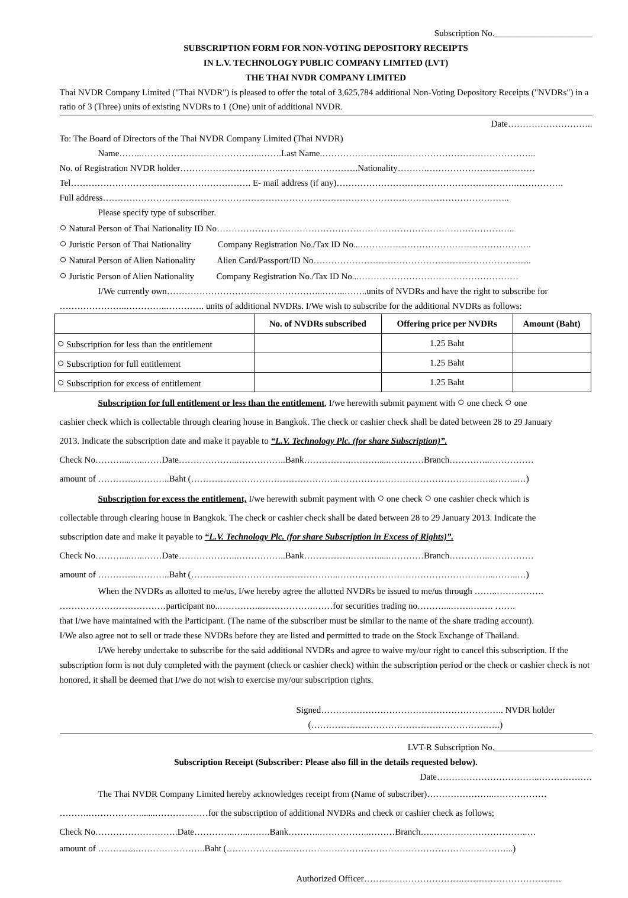Subscription No.______________________
SUBSCRIPTION FORM FOR NON-VOTING DEPOSITORY RECEIPTS
IN L.V. TECHNOLOGY PUBLIC COMPANY LIMITED (LVT)
THE THAI NVDR COMPANY LIMITED
Thai NVDR Company Limited ("Thai NVDR") is pleased to offer the total of 3,625,784 additional Non-Voting Depository Receipts ("NVDRs") in a ratio of 3 (Three) units of existing NVDRs to 1 (One) unit of additional NVDR.
Date………………………..
To: The Board of Directors of the Thai NVDR Company Limited (Thai NVDR)
Name……..…………………………………..…….Last Name.……………………..………………………………………..
No. of Registration NVDR holder…………………………….………..…………….Nationality……….……………………….………
Tel……………………………………………………. E- mail address (if any)…………………………………………………….…………….
Full address………………………………………………………………………………………….……………………………..
Please specify type of subscriber.
○ Natural Person of Thai Nationality ID No………………………………………………………………………………………..
○ Juristic Person of Thai Nationality Company Registration No./Tax ID No...………………………………………………….
○ Natural Person of Alien Nationality Alien Card/Passport/ID No………………………………………………………………..
○ Juristic Person of Alien Nationality Company Registration No./Tax ID No...………………………………………………
I/We currently own……………………………………………..……..……..units of NVDRs and have the right to subscribe for
…………………..…………..…………. units of additional NVDRs. I/We wish to subscribe for the additional NVDRs as follows:
| | No. of NVDRs subscribed | Offering price per NVDRs | Amount (Baht) |
| --- | --- | --- | --- |
| ○ Subscription for less than the entitlement | | 1.25 Baht | |
| ○ Subscription for full entitlement | | 1.25 Baht | |
| ○ Subscription for excess of entitlement | | 1.25 Baht | |
Subscription for full entitlement or less than the entitlement, I/we herewith submit payment with ○ one check ○ one
cashier check which is collectable through clearing house in Bangkok. The check or cashier check shall be dated between 28 to 29 January
2013. Indicate the subscription date and make it payable to “L.V. Technology Plc. (for share Subscription)”.
Check No………....…..……Date………………..……………..Bank…………….……….....…………Branch…………..……………
amount of …………..………..Baht (…………………………………………..……………………………………………...……..…)
Subscription for excess the entitlement, I/we herewith submit payment with ○ one check ○ one cashier check which is
collectable through clearing house in Bangkok. The check or cashier check shall be dated between 28 to 29 January 2013. Indicate the
subscription date and make it payable to “L.V. Technology Plc. (for share Subscription in Excess of Rights)”.
Check No………....…..……Date………………..……………..Bank…………….……….....…………Branch…………..……………
amount of …………..………..Baht (…………………………………………..……………………………………………...……..…)
When the NVDRs as allotted to me/us, I/we hereby agree the allotted NVDRs be issued to me/us through ……..…………….
………………………………participant no..…………..……………….……for securities trading no………...…….….…. …….
that I/we have maintained with the Participant. (The name of the subscriber must be similar to the name of the share trading account).
I/We also agree not to sell or trade these NVDRs before they are listed and permitted to trade on the Stock Exchange of Thailand.
I/We hereby undertake to subscribe for the said additional NVDRs and agree to waive my/our right to cancel this subscription. If the subscription form is not duly completed with the payment (check or cashier check) within the subscription period or the check or cashier check is not honored, it shall be deemed that I/we do not wish to exercise my/our subscription rights.
Signed…………………………………………………….. NVDR holder
(……………………………………………………….)
LVT-R Subscription No.______________________
Subscription Receipt (Subscriber: Please also fill in the details requested below).
Date……………………………..………………
The Thai NVDR Company Limited hereby acknowledges receipt from (Name of subscriber)…………………..………………
……….………………......………………for the subscription of additional NVDRs and check or cashier check as follows;
Check No……………………….Date…………..…...…….Bank………..……………..………Branch…..…………………………..…
amount of …………..…………………..Baht (…………………..………………………………………………………………...)
Authorized Officer…………………………….……………………………